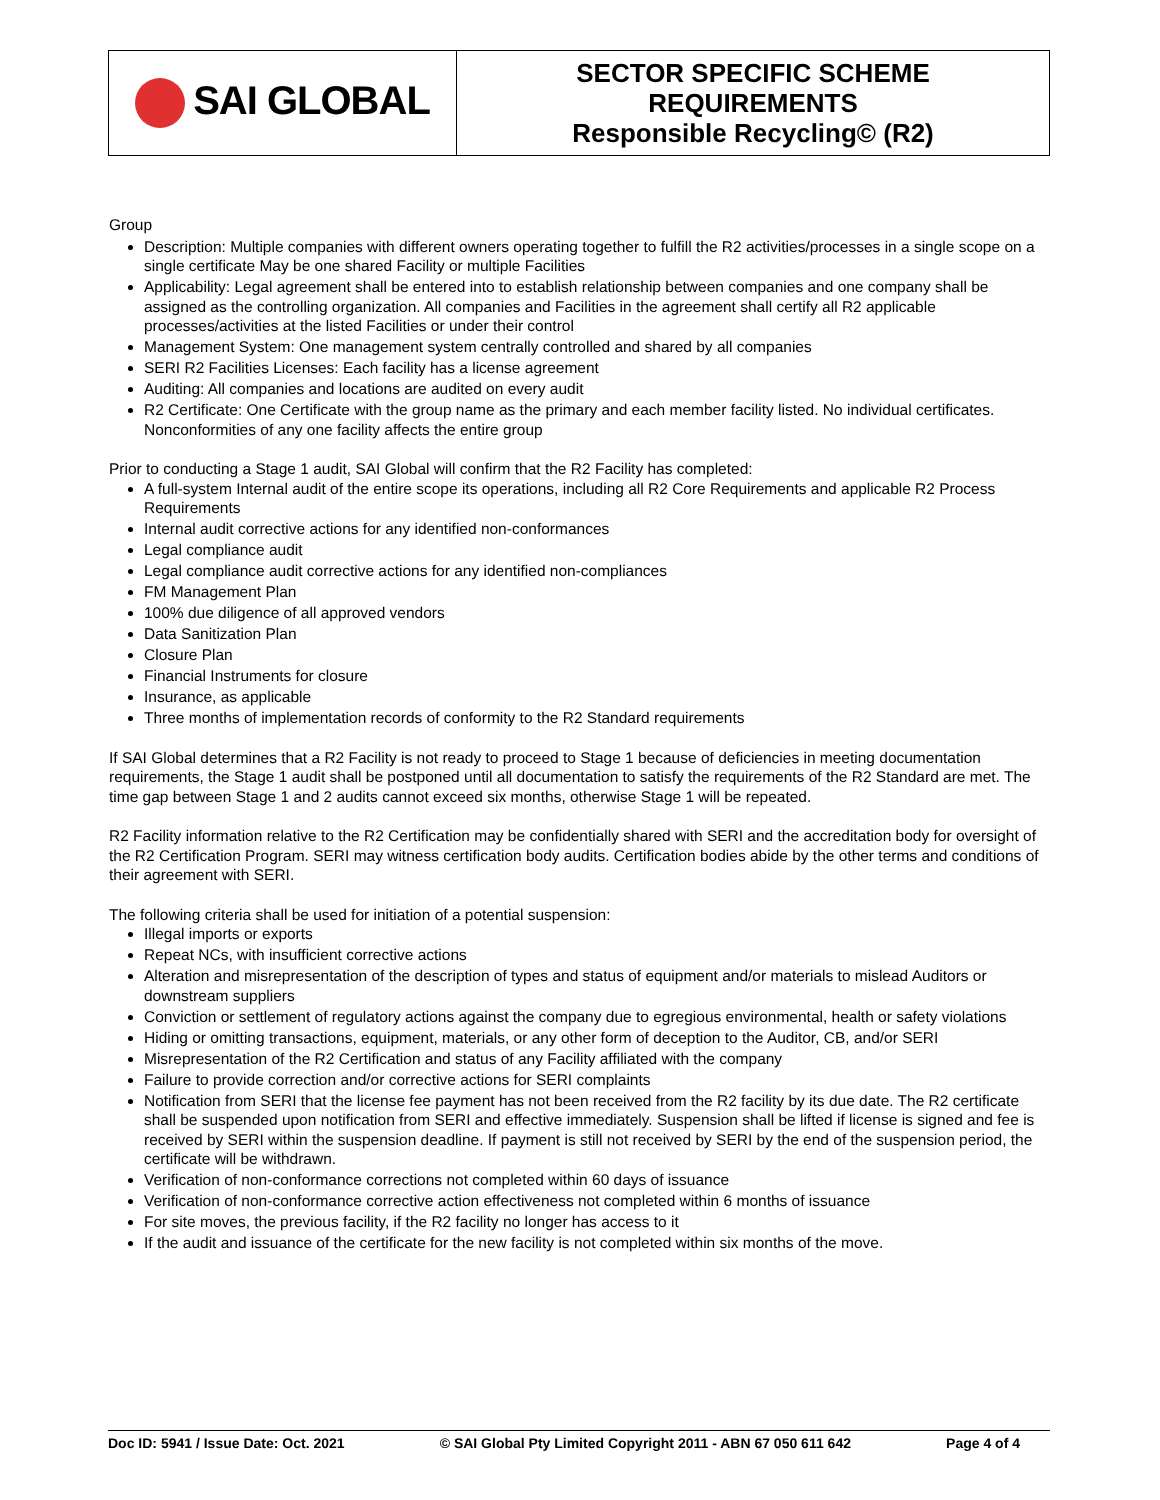| SAI GLOBAL | SECTOR SPECIFIC SCHEME REQUIREMENTS Responsible Recycling© (R2) |
Group
Description: Multiple companies with different owners operating together to fulfill the R2 activities/processes in a single scope on a single certificate May be one shared Facility or multiple Facilities
Applicability: Legal agreement shall be entered into to establish relationship between companies and one company shall be assigned as the controlling organization. All companies and Facilities in the agreement shall certify all R2 applicable processes/activities at the listed Facilities or under their control
Management System: One management system centrally controlled and shared by all companies
SERI R2 Facilities Licenses: Each facility has a license agreement
Auditing: All companies and locations are audited on every audit
R2 Certificate: One Certificate with the group name as the primary and each member facility listed. No individual certificates. Nonconformities of any one facility affects the entire group
Prior to conducting a Stage 1 audit, SAI Global will confirm that the R2 Facility has completed:
A full-system Internal audit of the entire scope its operations, including all R2 Core Requirements and applicable R2 Process Requirements
Internal audit corrective actions for any identified non-conformances
Legal compliance audit
Legal compliance audit corrective actions for any identified non-compliances
FM Management Plan
100% due diligence of all approved vendors
Data Sanitization Plan
Closure Plan
Financial Instruments for closure
Insurance, as applicable
Three months of implementation records of conformity to the R2 Standard requirements
If SAI Global determines that a R2 Facility is not ready to proceed to Stage 1 because of deficiencies in meeting documentation requirements, the Stage 1 audit shall be postponed until all documentation to satisfy the requirements of the R2 Standard are met. The time gap between Stage 1 and 2 audits cannot exceed six months, otherwise Stage 1 will be repeated.
R2 Facility information relative to the R2 Certification may be confidentially shared with SERI and the accreditation body for oversight of the R2 Certification Program. SERI may witness certification body audits. Certification bodies abide by the other terms and conditions of their agreement with SERI.
The following criteria shall be used for initiation of a potential suspension:
Illegal imports or exports
Repeat NCs, with insufficient corrective actions
Alteration and misrepresentation of the description of types and status of equipment and/or materials to mislead Auditors or downstream suppliers
Conviction or settlement of regulatory actions against the company due to egregious environmental, health or safety violations
Hiding or omitting transactions, equipment, materials, or any other form of deception to the Auditor, CB, and/or SERI
Misrepresentation of the R2 Certification and status of any Facility affiliated with the company
Failure to provide correction and/or corrective actions for SERI complaints
Notification from SERI that the license fee payment has not been received from the R2 facility by its due date. The R2 certificate shall be suspended upon notification from SERI and effective immediately. Suspension shall be lifted if license is signed and fee is received by SERI within the suspension deadline. If payment is still not received by SERI by the end of the suspension period, the certificate will be withdrawn.
Verification of non-conformance corrections not completed within 60 days of issuance
Verification of non-conformance corrective action effectiveness not completed within 6 months of issuance
For site moves, the previous facility, if the R2 facility no longer has access to it
If the audit and issuance of the certificate for the new facility is not completed within six months of the move.
Doc ID: 5941 / Issue Date: Oct. 2021 © SAI Global Pty Limited Copyright 2011 - ABN 67 050 611 642 Page 4 of 4